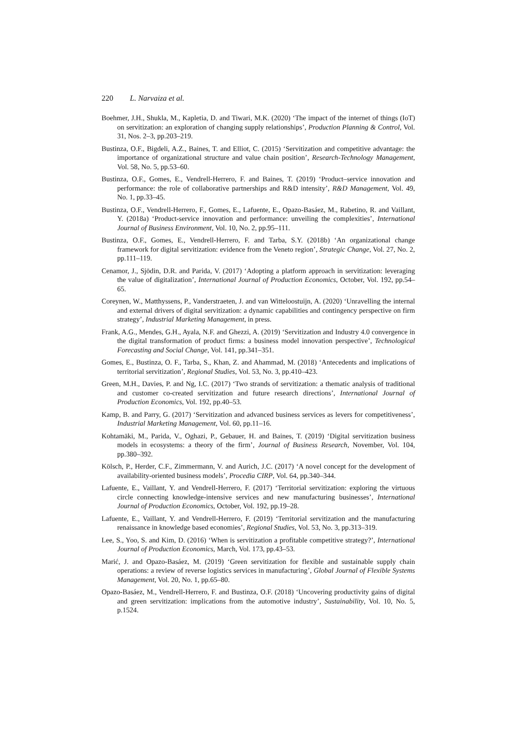220 L. Narvaiza et al.
Boehmer, J.H., Shukla, M., Kapletia, D. and Tiwari, M.K. (2020) ‘The impact of the internet of things (IoT) on servitization: an exploration of changing supply relationships’, Production Planning & Control, Vol. 31, Nos. 2–3, pp.203–219.
Bustinza, O.F., Bigdeli, A.Z., Baines, T. and Elliot, C. (2015) ‘Servitization and competitive advantage: the importance of organizational structure and value chain position’, Research-Technology Management, Vol. 58, No. 5, pp.53–60.
Bustinza, O.F., Gomes, E., Vendrell-Herrero, F. and Baines, T. (2019) ‘Product–service innovation and performance: the role of collaborative partnerships and R&D intensity’, R&D Management, Vol. 49, No. 1, pp.33–45.
Bustinza, O.F., Vendrell-Herrero, F., Gomes, E., Lafuente, E., Opazo-Basáez, M., Rabetino, R. and Vaillant, Y. (2018a) ‘Product-service innovation and performance: unveiling the complexities’, International Journal of Business Environment, Vol. 10, No. 2, pp.95–111.
Bustinza, O.F., Gomes, E., Vendrell-Herrero, F. and Tarba, S.Y. (2018b) ‘An organizational change framework for digital servitization: evidence from the Veneto region’, Strategic Change, Vol. 27, No. 2, pp.111–119.
Cenamor, J., Sjödin, D.R. and Parida, V. (2017) ‘Adopting a platform approach in servitization: leveraging the value of digitalization’, International Journal of Production Economics, October, Vol. 192, pp.54–65.
Coreynen, W., Matthyssens, P., Vanderstraeten, J. and van Witteloostuijn, A. (2020) ‘Unravelling the internal and external drivers of digital servitization: a dynamic capabilities and contingency perspective on firm strategy’, Industrial Marketing Management, in press.
Frank, A.G., Mendes, G.H., Ayala, N.F. and Ghezzi, A. (2019) ‘Servitization and Industry 4.0 convergence in the digital transformation of product firms: a business model innovation perspective’, Technological Forecasting and Social Change, Vol. 141, pp.341–351.
Gomes, E., Bustinza, O. F., Tarba, S., Khan, Z. and Ahammad, M. (2018) ‘Antecedents and implications of territorial servitization’, Regional Studies, Vol. 53, No. 3, pp.410–423.
Green, M.H., Davies, P. and Ng, I.C. (2017) ‘Two strands of servitization: a thematic analysis of traditional and customer co-created servitization and future research directions’, International Journal of Production Economics, Vol. 192, pp.40–53.
Kamp, B. and Parry, G. (2017) ‘Servitization and advanced business services as levers for competitiveness’, Industrial Marketing Management, Vol. 60, pp.11–16.
Kohtamäki, M., Parida, V., Oghazi, P., Gebauer, H. and Baines, T. (2019) ‘Digital servitization business models in ecosystems: a theory of the firm’, Journal of Business Research, November, Vol. 104, pp.380–392.
Kölsch, P., Herder, C.F., Zimmermann, V. and Aurich, J.C. (2017) ‘A novel concept for the development of availability-oriented business models’, Procedia CIRP, Vol. 64, pp.340–344.
Lafuente, E., Vaillant, Y. and Vendrell-Herrero, F. (2017) ‘Territorial servitization: exploring the virtuous circle connecting knowledge-intensive services and new manufacturing businesses’, International Journal of Production Economics, October, Vol. 192, pp.19–28.
Lafuente, E., Vaillant, Y. and Vendrell-Herrero, F. (2019) ‘Territorial servitization and the manufacturing renaissance in knowledge based economies’, Regional Studies, Vol. 53, No. 3, pp.313–319.
Lee, S., Yoo, S. and Kim, D. (2016) ‘When is servitization a profitable competitive strategy?’, International Journal of Production Economics, March, Vol. 173, pp.43–53.
Marić, J. and Opazo-Basáez, M. (2019) ‘Green servitization for flexible and sustainable supply chain operations: a review of reverse logistics services in manufacturing’, Global Journal of Flexible Systems Management, Vol. 20, No. 1, pp.65–80.
Opazo-Basáez, M., Vendrell-Herrero, F. and Bustinza, O.F. (2018) ‘Uncovering productivity gains of digital and green servitization: implications from the automotive industry’, Sustainability, Vol. 10, No. 5, p.1524.